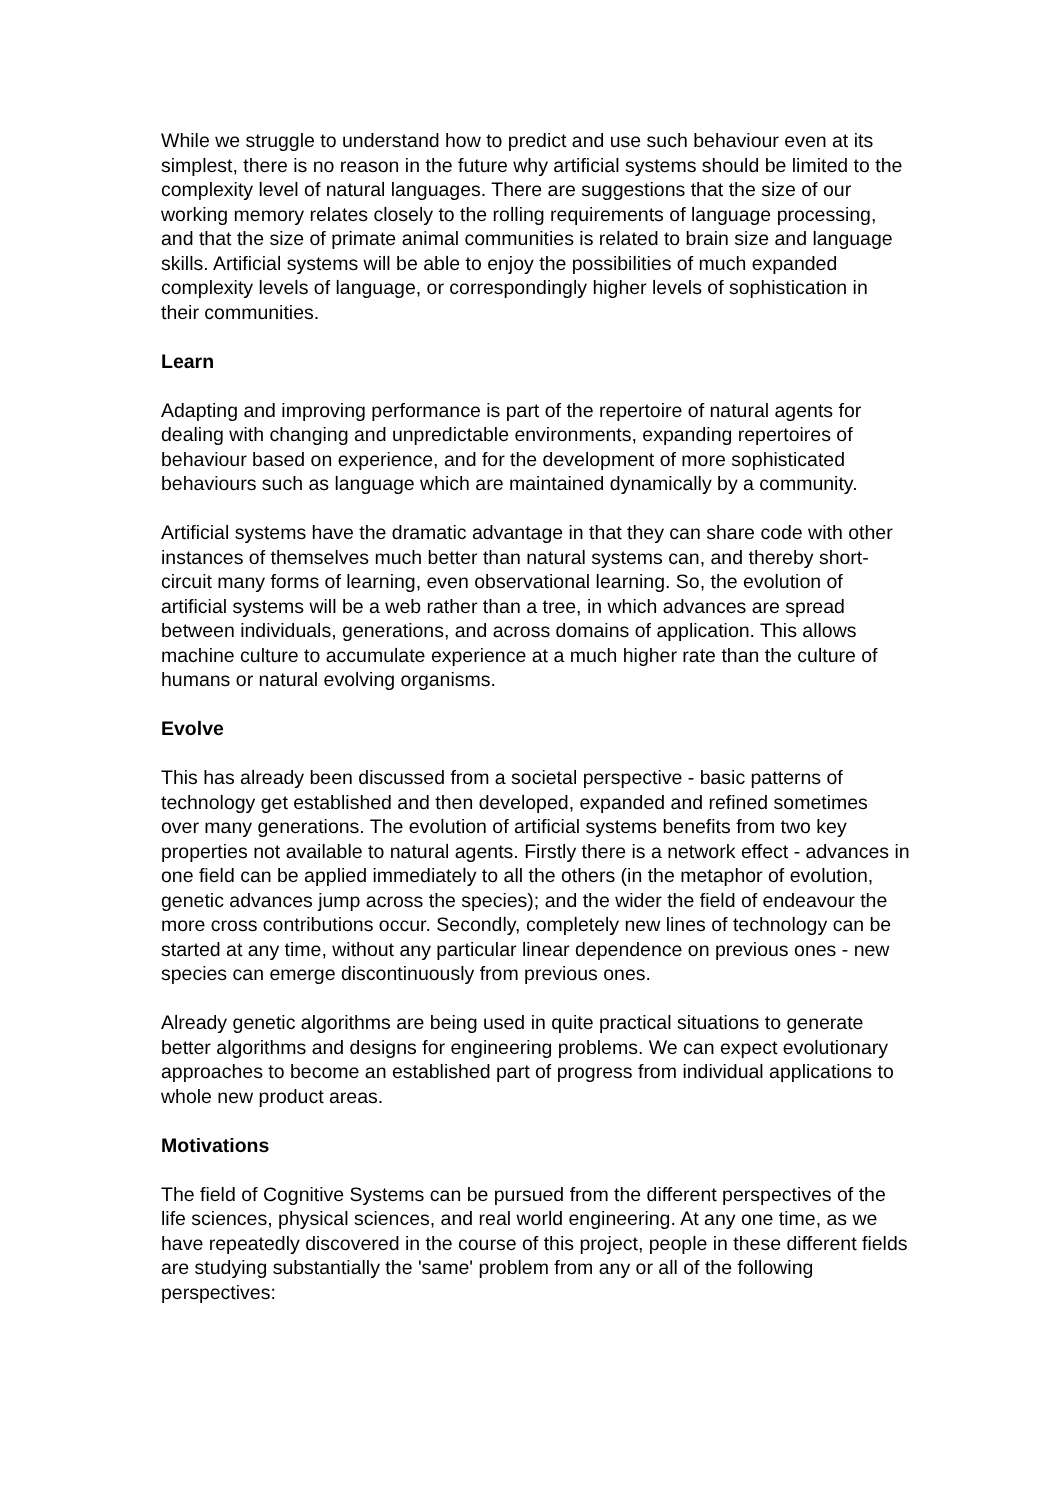While we struggle to understand how to predict and use such behaviour even at its simplest, there is no reason in the future why artificial systems should be limited to the complexity level of natural languages. There are suggestions that the size of our working memory relates closely to the rolling requirements of language processing, and that the size of primate animal communities is related to brain size and language skills. Artificial systems will be able to enjoy the possibilities of much expanded complexity levels of language, or correspondingly higher levels of sophistication in their communities.
Learn
Adapting and improving performance is part of the repertoire of natural agents for dealing with changing and unpredictable environments, expanding repertoires of behaviour based on experience, and for the development of more sophisticated behaviours such as language which are maintained dynamically by a community.
Artificial systems have the dramatic advantage in that they can share code with other instances of themselves much better than natural systems can, and thereby short-circuit many forms of learning, even observational learning. So, the evolution of artificial systems will be a web rather than a tree, in which advances are spread between individuals, generations, and across domains of application. This allows machine culture to accumulate experience at a much higher rate than the culture of humans or natural evolving organisms.
Evolve
This has already been discussed from a societal perspective - basic patterns of technology get established and then developed, expanded and refined sometimes over many generations. The evolution of artificial systems benefits from two key properties not available to natural agents. Firstly there is a network effect - advances in one field can be applied immediately to all the others (in the metaphor of evolution, genetic advances jump across the species); and the wider the field of endeavour the more cross contributions occur. Secondly, completely new lines of technology can be started at any time, without any particular linear dependence on previous ones - new species can emerge discontinuously from previous ones.
Already genetic algorithms are being used in quite practical situations to generate better algorithms and designs for engineering problems. We can expect evolutionary approaches to become an established part of progress from individual applications to whole new product areas.
Motivations
The field of Cognitive Systems can be pursued from the different perspectives of the life sciences, physical sciences, and real world engineering. At any one time, as we have repeatedly discovered in the course of this project, people in these different fields are studying substantially the 'same' problem from any or all of the following perspectives: